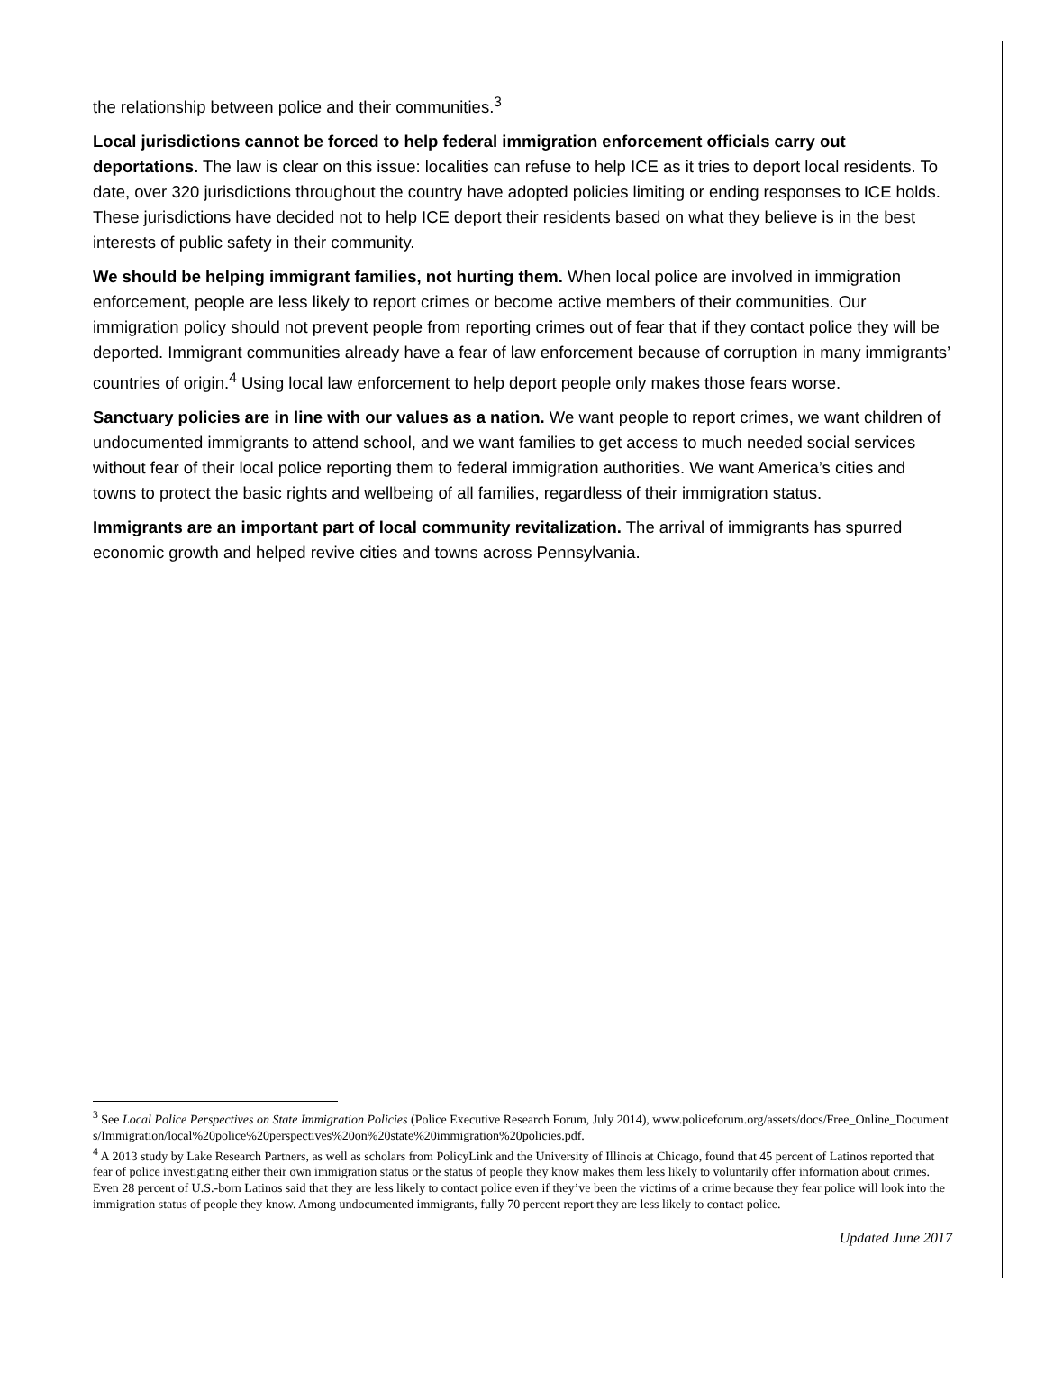the relationship between police and their communities.<sup>3</sup>
Local jurisdictions cannot be forced to help federal immigration enforcement officials carry out deportations. The law is clear on this issue: localities can refuse to help ICE as it tries to deport local residents. To date, over 320 jurisdictions throughout the country have adopted policies limiting or ending responses to ICE holds. These jurisdictions have decided not to help ICE deport their residents based on what they believe is in the best interests of public safety in their community.
We should be helping immigrant families, not hurting them. When local police are involved in immigration enforcement, people are less likely to report crimes or become active members of their communities. Our immigration policy should not prevent people from reporting crimes out of fear that if they contact police they will be deported. Immigrant communities already have a fear of law enforcement because of corruption in many immigrants’ countries of origin.<sup>4</sup> Using local law enforcement to help deport people only makes those fears worse.
Sanctuary policies are in line with our values as a nation. We want people to report crimes, we want children of undocumented immigrants to attend school, and we want families to get access to much needed social services without fear of their local police reporting them to federal immigration authorities. We want America’s cities and towns to protect the basic rights and wellbeing of all families, regardless of their immigration status.
Immigrants are an important part of local community revitalization. The arrival of immigrants has spurred economic growth and helped revive cities and towns across Pennsylvania.
<sup>3</sup> See Local Police Perspectives on State Immigration Policies (Police Executive Research Forum, July 2014), www.policeforum.org/assets/docs/Free_Online_Documents/Immigration/local%20police%20perspectives%20on%20state%20immigration%20policies.pdf.
<sup>4</sup> A 2013 study by Lake Research Partners, as well as scholars from PolicyLink and the University of Illinois at Chicago, found that 45 percent of Latinos reported that fear of police investigating either their own immigration status or the status of people they know makes them less likely to voluntarily offer information about crimes. Even 28 percent of U.S.-born Latinos said that they are less likely to contact police even if they’ve been the victims of a crime because they fear police will look into the immigration status of people they know. Among undocumented immigrants, fully 70 percent report they are less likely to contact police.
Updated June 2017